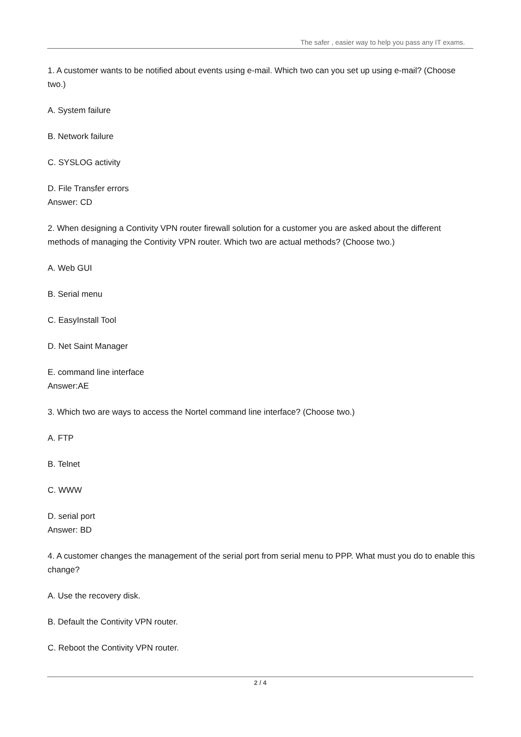The safer , easier way to help you pass any IT exams.
1. A customer wants to be notified about events using e-mail. Which two can you set up using e-mail? (Choose two.)
A. System failure
B. Network failure
C. SYSLOG activity
D. File Transfer errors
Answer: CD
2. When designing a Contivity VPN router firewall solution for a customer you are asked about the different methods of managing the Contivity VPN router. Which two are actual methods? (Choose two.)
A. Web GUI
B. Serial menu
C. EasyInstall Tool
D. Net Saint Manager
E. command line interface
Answer:AE
3. Which two are ways to access the Nortel command line interface? (Choose two.)
A. FTP
B. Telnet
C. WWW
D. serial port
Answer: BD
4. A customer changes the management of the serial port from serial menu to PPP. What must you do to enable this change?
A. Use the recovery disk.
B. Default the Contivity VPN router.
C. Reboot the Contivity VPN router.
2 / 4